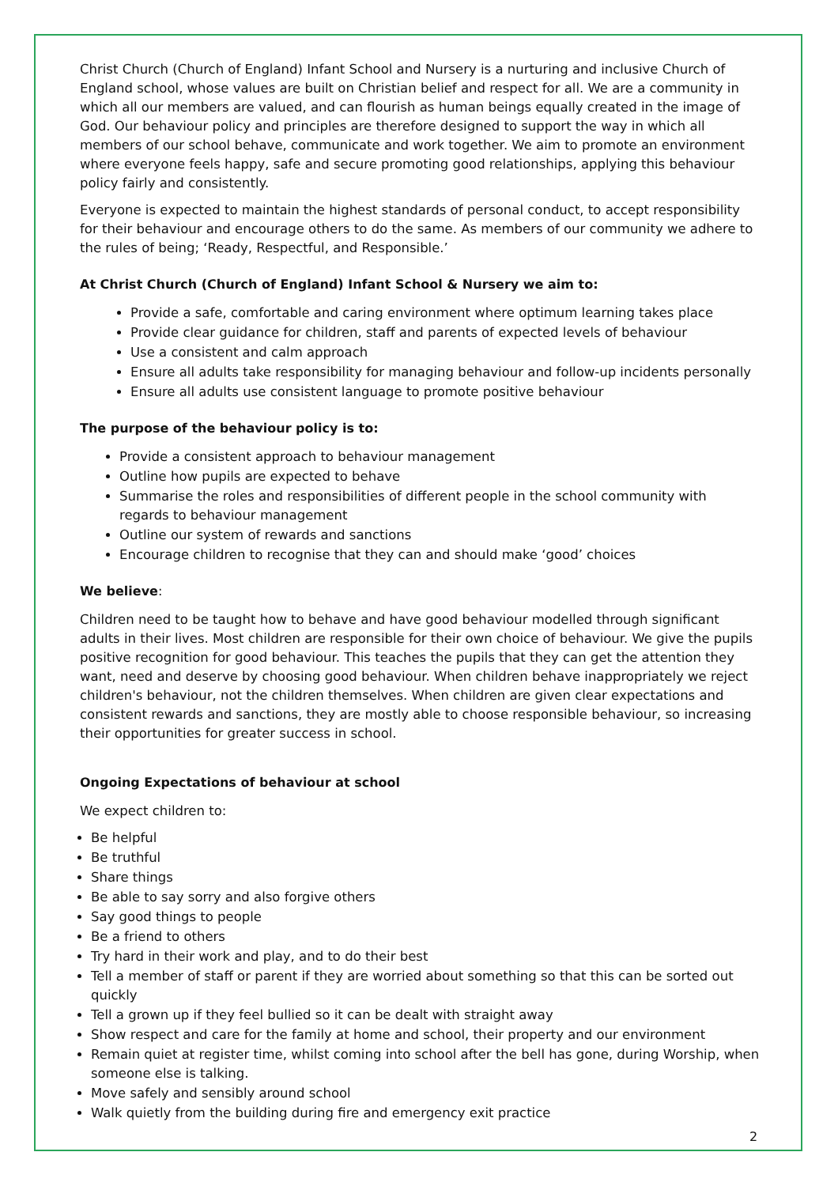Christ Church (Church of England) Infant School and Nursery is a nurturing and inclusive Church of England school, whose values are built on Christian belief and respect for all. We are a community in which all our members are valued, and can flourish as human beings equally created in the image of God. Our behaviour policy and principles are therefore designed to support the way in which all members of our school behave, communicate and work together. We aim to promote an environment where everyone feels happy, safe and secure promoting good relationships, applying this behaviour policy fairly and consistently.
Everyone is expected to maintain the highest standards of personal conduct, to accept responsibility for their behaviour and encourage others to do the same. As members of our community we adhere to the rules of being; ‘Ready, Respectful, and Responsible.’
At Christ Church (Church of England) Infant School & Nursery we aim to:
Provide a safe, comfortable and caring environment where optimum learning takes place
Provide clear guidance for children, staff and parents of expected levels of behaviour
Use a consistent and calm approach
Ensure all adults take responsibility for managing behaviour and follow-up incidents personally
Ensure all adults use consistent language to promote positive behaviour
The purpose of the behaviour policy is to:
Provide a consistent approach to behaviour management
Outline how pupils are expected to behave
Summarise the roles and responsibilities of different people in the school community with regards to behaviour management
Outline our system of rewards and sanctions
Encourage children to recognise that they can and should make ‘good’ choices
We believe:
Children need to be taught how to behave and have good behaviour modelled through significant adults in their lives. Most children are responsible for their own choice of behaviour. We give the pupils positive recognition for good behaviour. This teaches the pupils that they can get the attention they want, need and deserve by choosing good behaviour. When children behave inappropriately we reject children's behaviour, not the children themselves. When children are given clear expectations and consistent rewards and sanctions, they are mostly able to choose responsible behaviour, so increasing their opportunities for greater success in school.
Ongoing Expectations of behaviour at school
We expect children to:
Be helpful
Be truthful
Share things
Be able to say sorry and also forgive others
Say good things to people
Be a friend to others
Try hard in their work and play, and to do their best
Tell a member of staff or parent if they are worried about something so that this can be sorted out quickly
Tell a grown up if they feel bullied so it can be dealt with straight away
Show respect and care for the family at home and school, their property and our environment
Remain quiet at register time, whilst coming into school after the bell has gone, during Worship, when someone else is talking.
Move safely and sensibly around school
Walk quietly from the building during fire and emergency exit practice
2